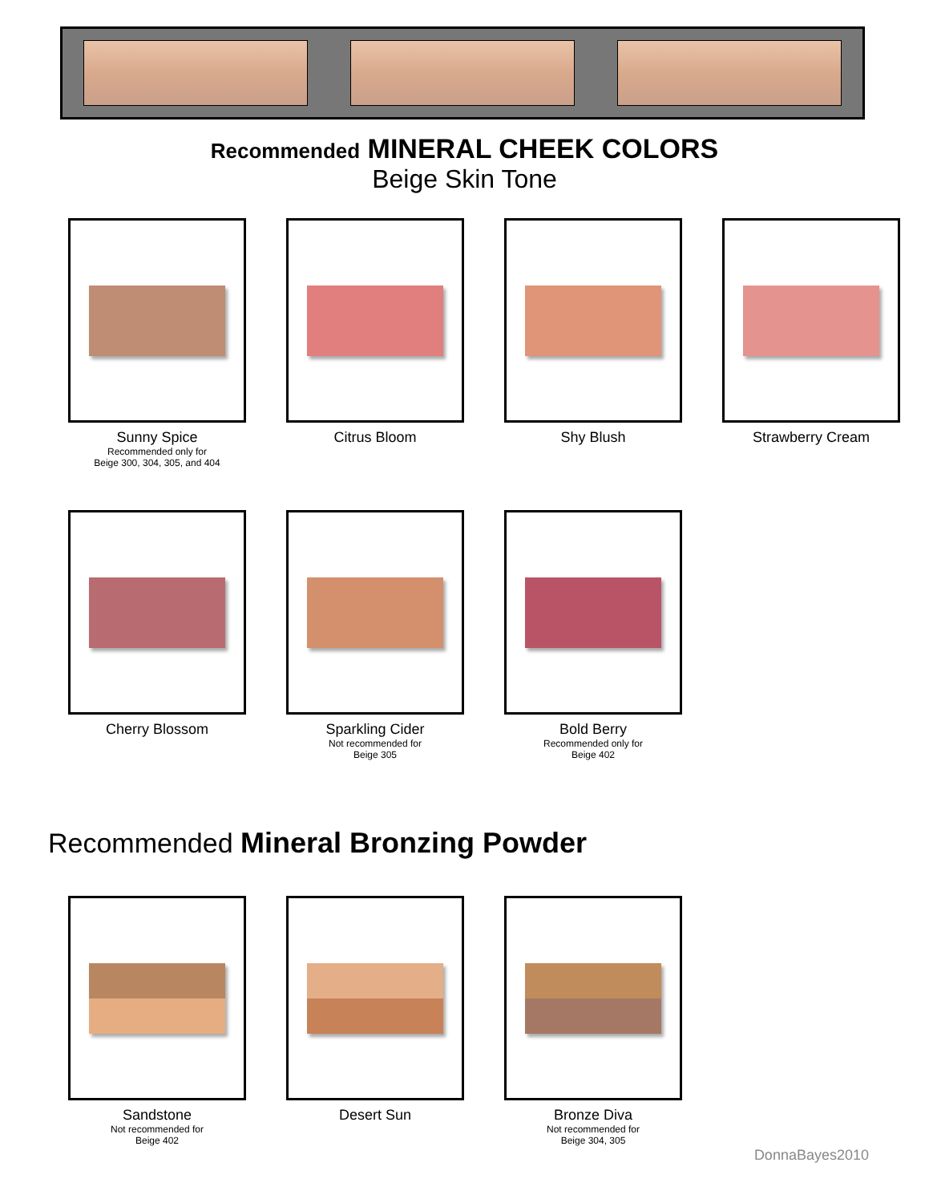Recommended MINERAL CHEEK COLORS
Beige Skin Tone
Sunny Spice
Recommended only for
Beige 300, 304, 305, and 404
Citrus Bloom Shy Blush Strawberry Cream
Cherry Blossom Sparkling Cider
Not recommended for
Beige 305
Bold Berry
Recommended only for
Beige 402
Recommended Mineral Bronzing Powder
Sandstone
Not recommended for
Beige 402
Desert Sun Bronze Diva
Not recommended for
Beige 304, 305
DonnaBayes2010